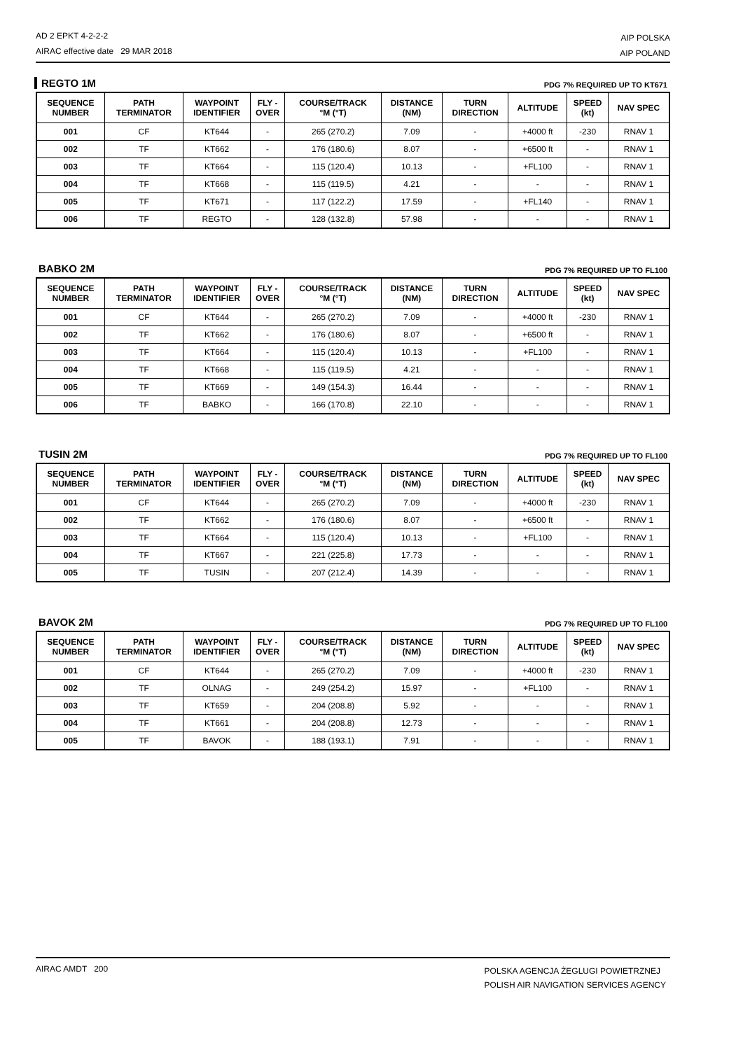AD 2 EPKT 4-2-2-2
AIRAC effective date 29 MAR 2018
AIP POLSKA
AIP POLAND
REGTO 1M PDG 7% REQUIRED UP TO KT671
| SEQUENCE NUMBER | PATH TERMINATOR | WAYPOINT IDENTIFIER | FLY - OVER | COURSE/TRACK °M (°T) | DISTANCE (NM) | TURN DIRECTION | ALTITUDE | SPEED (kt) | NAV SPEC |
| --- | --- | --- | --- | --- | --- | --- | --- | --- | --- |
| 001 | CF | KT644 | - | 265 (270.2) | 7.09 | - | +4000 ft | -230 | RNAV 1 |
| 002 | TF | KT662 | - | 176 (180.6) | 8.07 | - | +6500 ft | - | RNAV 1 |
| 003 | TF | KT664 | - | 115 (120.4) | 10.13 | - | +FL100 | - | RNAV 1 |
| 004 | TF | KT668 | - | 115 (119.5) | 4.21 | - | - | - | RNAV 1 |
| 005 | TF | KT671 | - | 117 (122.2) | 17.59 | - | +FL140 | - | RNAV 1 |
| 006 | TF | REGTO | - | 128 (132.8) | 57.98 | - | - | - | RNAV 1 |
BABKO 2M PDG 7% REQUIRED UP TO FL100
| SEQUENCE NUMBER | PATH TERMINATOR | WAYPOINT IDENTIFIER | FLY - OVER | COURSE/TRACK °M (°T) | DISTANCE (NM) | TURN DIRECTION | ALTITUDE | SPEED (kt) | NAV SPEC |
| --- | --- | --- | --- | --- | --- | --- | --- | --- | --- |
| 001 | CF | KT644 | - | 265 (270.2) | 7.09 | - | +4000 ft | -230 | RNAV 1 |
| 002 | TF | KT662 | - | 176 (180.6) | 8.07 | - | +6500 ft | - | RNAV 1 |
| 003 | TF | KT664 | - | 115 (120.4) | 10.13 | - | +FL100 | - | RNAV 1 |
| 004 | TF | KT668 | - | 115 (119.5) | 4.21 | - | - | - | RNAV 1 |
| 005 | TF | KT669 | - | 149 (154.3) | 16.44 | - | - | - | RNAV 1 |
| 006 | TF | BABKO | - | 166 (170.8) | 22.10 | - | - | - | RNAV 1 |
TUSIN 2M PDG 7% REQUIRED UP TO FL100
| SEQUENCE NUMBER | PATH TERMINATOR | WAYPOINT IDENTIFIER | FLY - OVER | COURSE/TRACK °M (°T) | DISTANCE (NM) | TURN DIRECTION | ALTITUDE | SPEED (kt) | NAV SPEC |
| --- | --- | --- | --- | --- | --- | --- | --- | --- | --- |
| 001 | CF | KT644 | - | 265 (270.2) | 7.09 | - | +4000 ft | -230 | RNAV 1 |
| 002 | TF | KT662 | - | 176 (180.6) | 8.07 | - | +6500 ft | - | RNAV 1 |
| 003 | TF | KT664 | - | 115 (120.4) | 10.13 | - | +FL100 | - | RNAV 1 |
| 004 | TF | KT667 | - | 221 (225.8) | 17.73 | - | - | - | RNAV 1 |
| 005 | TF | TUSIN | - | 207 (212.4) | 14.39 | - | - | - | RNAV 1 |
BAVOK 2M PDG 7% REQUIRED UP TO FL100
| SEQUENCE NUMBER | PATH TERMINATOR | WAYPOINT IDENTIFIER | FLY - OVER | COURSE/TRACK °M (°T) | DISTANCE (NM) | TURN DIRECTION | ALTITUDE | SPEED (kt) | NAV SPEC |
| --- | --- | --- | --- | --- | --- | --- | --- | --- | --- |
| 001 | CF | KT644 | - | 265 (270.2) | 7.09 | - | +4000 ft | -230 | RNAV 1 |
| 002 | TF | OLNAG | - | 249 (254.2) | 15.97 | - | +FL100 | - | RNAV 1 |
| 003 | TF | KT659 | - | 204 (208.8) | 5.92 | - | - | - | RNAV 1 |
| 004 | TF | KT661 | - | 204 (208.8) | 12.73 | - | - | - | RNAV 1 |
| 005 | TF | BAVOK | - | 188 (193.1) | 7.91 | - | - | - | RNAV 1 |
AIRAC AMDT 200
POLSKA AGENCJA ŻEGLUGI POWIETRZNEJ
POLISH AIR NAVIGATION SERVICES AGENCY